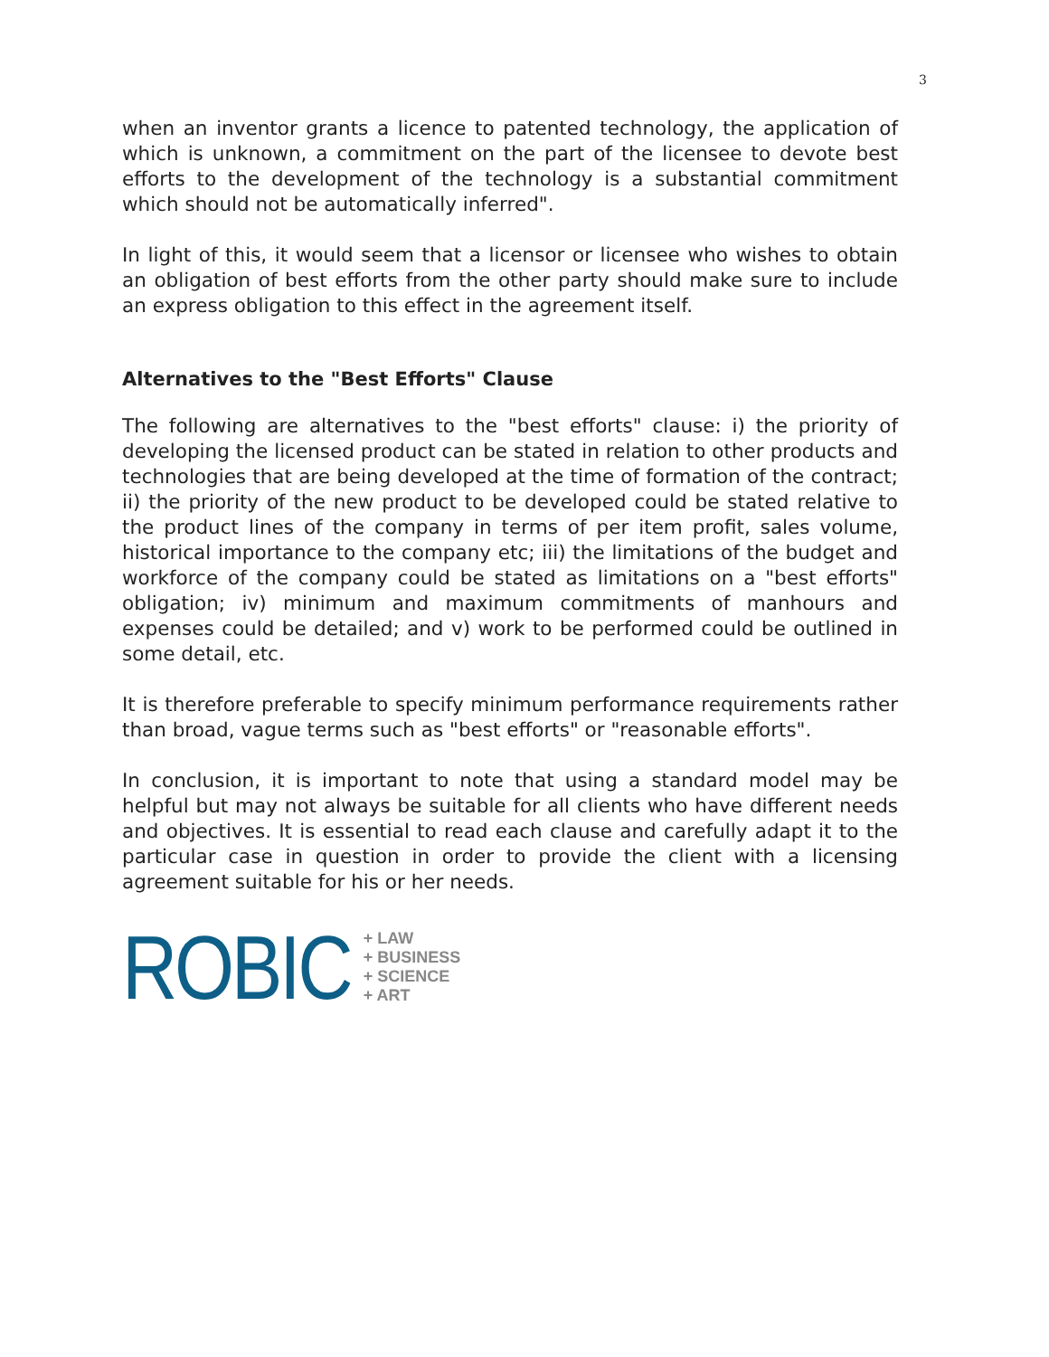3
when an inventor grants a licence to patented technology, the application of which is unknown, a commitment on the part of the licensee to devote best efforts to the development of the technology is a substantial commitment which should not be automatically inferred".
In light of this, it would seem that a licensor or licensee who wishes to obtain an obligation of best efforts from the other party should make sure to include an express obligation to this effect in the agreement itself.
Alternatives to the "Best Efforts" Clause
The following are alternatives to the "best efforts" clause: i) the priority of developing the licensed product can be stated in relation to other products and technologies that are being developed at the time of formation of the contract; ii) the priority of the new product to be developed could be stated relative to the product lines of the company in terms of per item profit, sales volume, historical importance to the company etc; iii) the limitations of the budget and workforce of the company could be stated as limitations on a "best efforts" obligation; iv) minimum and maximum commitments of manhours and expenses could be detailed; and v) work to be performed could be outlined in some detail, etc.
It is therefore preferable to specify minimum performance requirements rather than broad, vague terms such as "best efforts" or "reasonable efforts".
In conclusion, it is important to note that using a standard model may be helpful but may not always be suitable for all clients who have different needs and objectives. It is essential to read each clause and carefully adapt it to the particular case in question in order to provide the client with a licensing agreement suitable for his or her needs.
ROBIC
+ LAW
+ BUSINESS
+ SCIENCE
+ ART